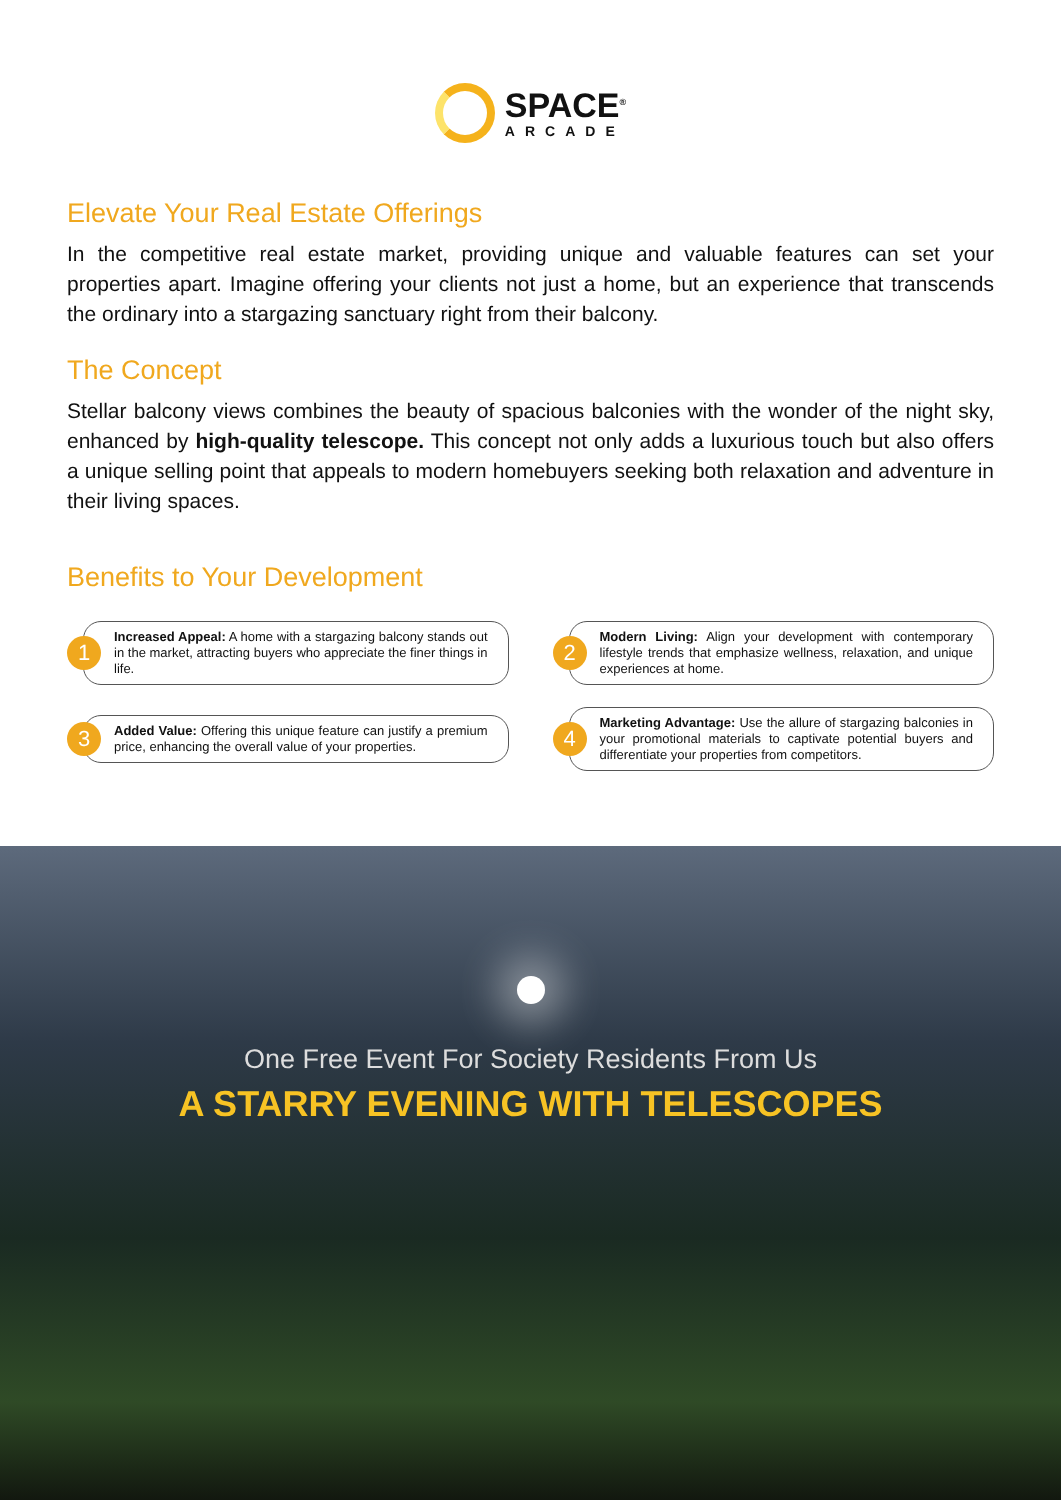SPACE<sup>®</sup>
ARCADE
Elevate Your Real Estate Offerings
In the competitive real estate market, providing unique and valuable features can set your properties apart. Imagine offering your clients not just a home, but an experience that transcends the ordinary into a stargazing sanctuary right from their balcony.
The Concept
Stellar balcony views combines the beauty of spacious balconies with the wonder of the night sky, enhanced by high-quality telescope. This concept not only adds a luxurious touch but also offers a unique selling point that appeals to modern homebuyers seeking both relaxation and adventure in their living spaces.
Benefits to Your Development
1
Increased Appeal: A home with a stargazing balcony stands out in the market, attracting buyers who appreciate the finer things in life.
2
Modern Living: Align your development with contemporary lifestyle trends that emphasize wellness, relaxation, and unique experiences at home.
3
Added Value: Offering this unique feature can justify a premium price, enhancing the overall value of your properties.
4
Marketing Advantage: Use the allure of stargazing balconies in your promotional materials to captivate potential buyers and differentiate your properties from competitors.
One Free Event For Society Residents From Us
A STARRY EVENING WITH TELESCOPES